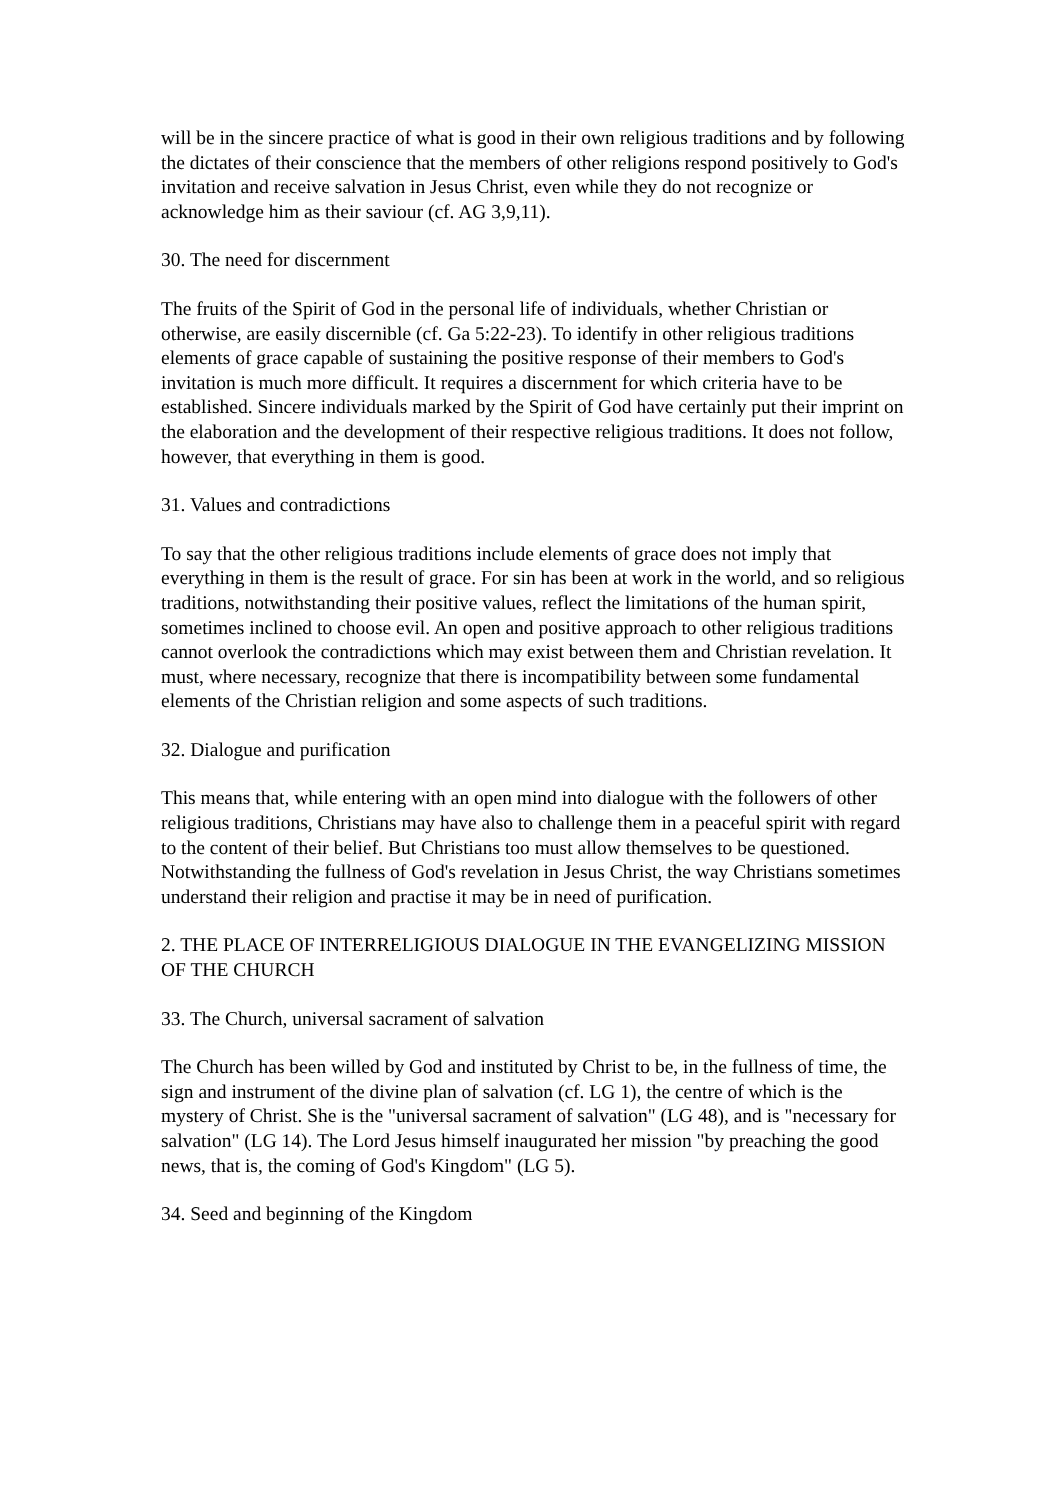will be in the sincere practice of what is good in their own religious traditions and by following the dictates of their conscience that the members of other religions respond positively to God's invitation and receive salvation in Jesus Christ, even while they do not recognize or acknowledge him as their saviour (cf. AG 3,9,11).
30. The need for discernment
The fruits of the Spirit of God in the personal life of individuals, whether Christian or otherwise, are easily discernible (cf. Ga 5:22-23). To identify in other religious traditions elements of grace capable of sustaining the positive response of their members to God's invitation is much more difficult. It requires a discernment for which criteria have to be established. Sincere individuals marked by the Spirit of God have certainly put their imprint on the elaboration and the development of their respective religious traditions. It does not follow, however, that everything in them is good.
31. Values and contradictions
To say that the other religious traditions include elements of grace does not imply that everything in them is the result of grace. For sin has been at work in the world, and so religious traditions, notwithstanding their positive values, reflect the limitations of the human spirit, sometimes inclined to choose evil. An open and positive approach to other religious traditions cannot overlook the contradictions which may exist between them and Christian revelation. It must, where necessary, recognize that there is incompatibility between some fundamental elements of the Christian religion and some aspects of such traditions.
32. Dialogue and purification
This means that, while entering with an open mind into dialogue with the followers of other religious traditions, Christians may have also to challenge them in a peaceful spirit with regard to the content of their belief. But Christians too must allow themselves to be questioned. Notwithstanding the fullness of God's revelation in Jesus Christ, the way Christians sometimes understand their religion and practise it may be in need of purification.
2. THE PLACE OF INTERRELIGIOUS DIALOGUE IN THE EVANGELIZING MISSION OF THE CHURCH
33. The Church, universal sacrament of salvation
The Church has been willed by God and instituted by Christ to be, in the fullness of time, the sign and instrument of the divine plan of salvation (cf. LG 1), the centre of which is the mystery of Christ. She is the "universal sacrament of salvation" (LG 48), and is "necessary for salvation" (LG 14). The Lord Jesus himself inaugurated her mission "by preaching the good news, that is, the coming of God's Kingdom" (LG 5).
34. Seed and beginning of the Kingdom